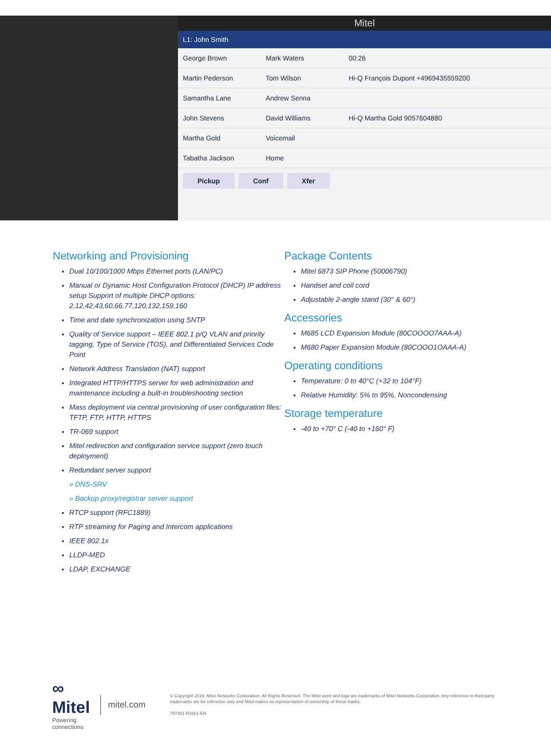Mitel
L1: John Smith
George Brown
Mark Waters
00:26
Martin Pederson
Tom Wilson
Hi-Q François Dupont +4969435559200
Samantha Lane
Andrew Senna
John Stevens
David Williams
Hi-Q Martha Gold 9057604880
Martha Gold
Voicemail
Tabatha Jackson
Home
Pickup Conf Xfer
Networking and Provisioning
Dual 10/100/1000 Mbps Ethernet ports (LAN/PC)
Manual or Dynamic Host Configuration Protocol (DHCP) IP address setup Support of multiple DHCP options: 2,12,42,43,60,66,77,120,132,159,160
Time and date synchronization using SNTP
Quality of Service support – IEEE 802.1 p/Q VLAN and priority tagging, Type of Service (TOS), and Differentiated Services Code Point
Network Address Translation (NAT) support
Integrated HTTP/HTTPS server for web administration and maintenance including a built-in troubleshooting section
Mass deployment via central provisioning of user configuration files: TFTP, FTP, HTTP, HTTPS
TR-069 support
Mitel redirection and configuration service support (zero touch deployment)
Redundant server support
» DNS-SRV
» Backup proxy/registrar server support
RTCP support (RFC1889)
RTP streaming for Paging and Intercom applications
IEEE 802.1x
LLDP-MED
LDAP, EXCHANGE
Package Contents
Mitel 6873 SIP Phone (50006790)
Handset and coil cord
Adjustable 2-angle stand (30° & 60°)
Accessories
M685 LCD Expansion Module (80COOOO7AAA-A)
M680 Paper Expansion Module (80COOO1OAAA-A)
Operating conditions
Temperature: 0 to 40°C (+32 to 104°F)
Relative Humidity: 5% to 95%, Noncondensing
Storage temperature
-40 to +70° C (-40 to +160° F)
∞ Mitel
Powering connections
mitel.com
© Copyright 2016, Mitel Networks Corporation. All Rights Reserved. The Mitel word and logo are trademarks of Mitel Networks Corporation. Any reference to third party trademarks are for reference only and Mitel makes no representation of ownership of these marks.
797481 R1601-EN